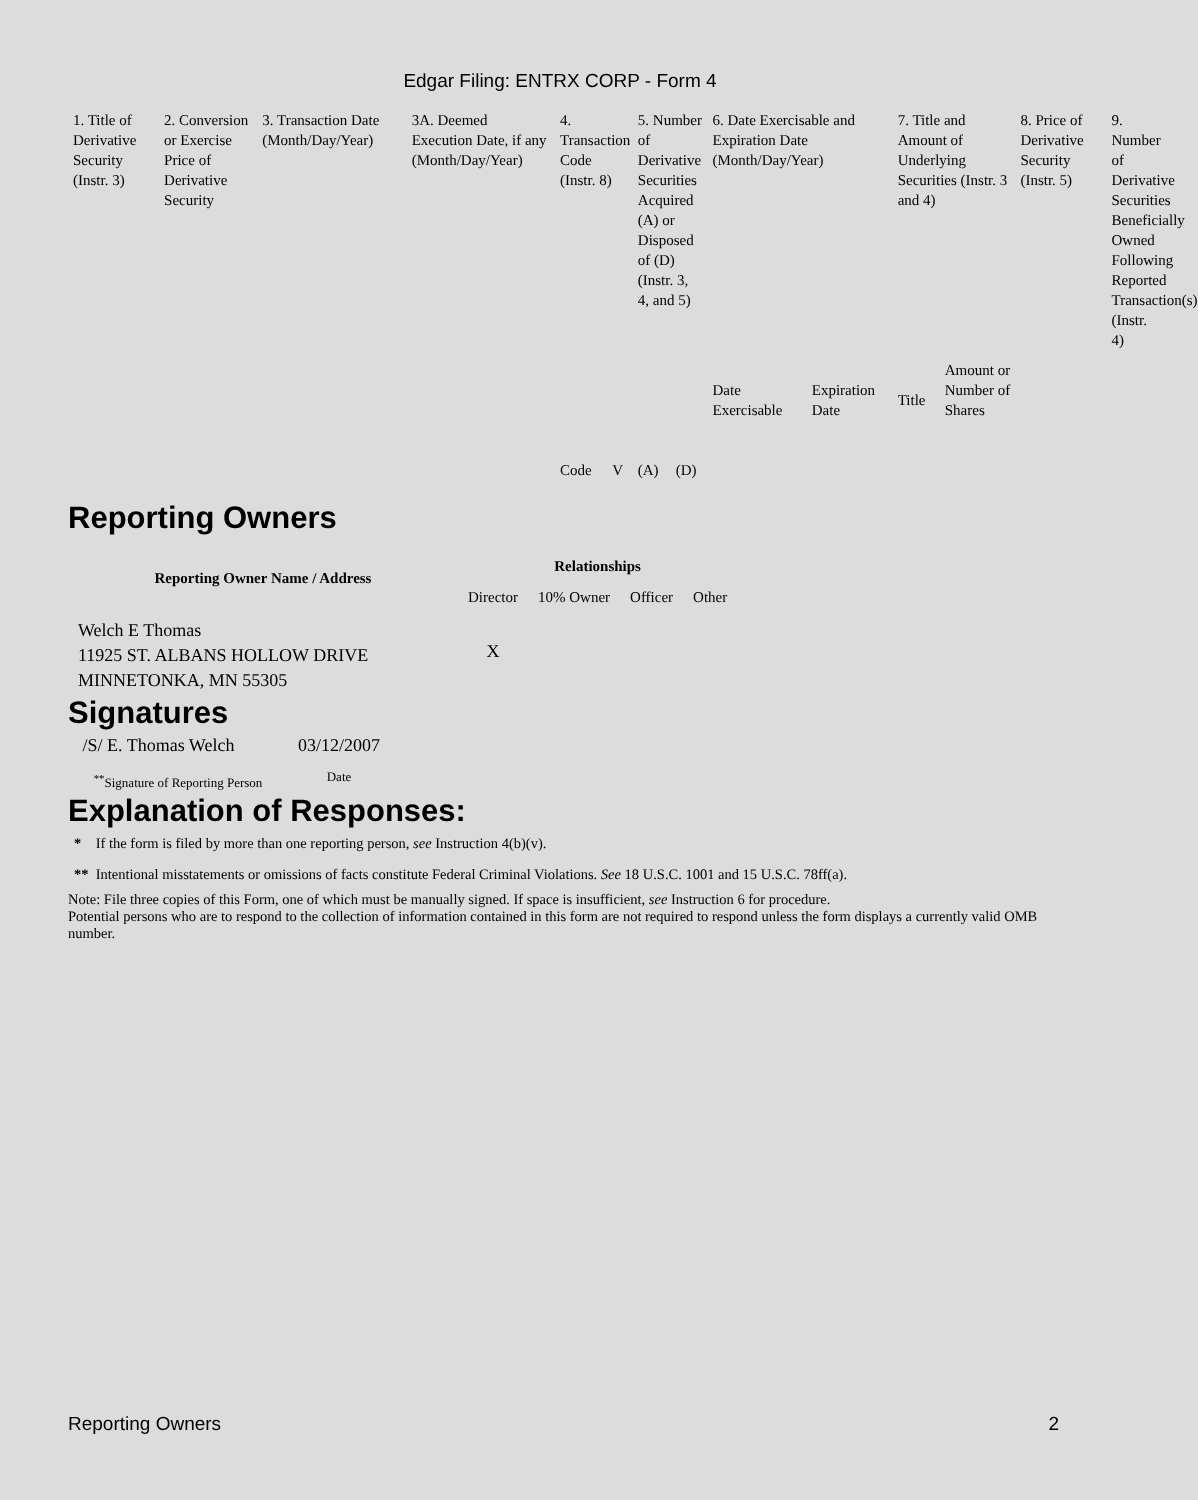Edgar Filing: ENTRX CORP - Form 4
| 1. Title of Derivative Security (Instr. 3) | 2. Conversion or Exercise Price of Derivative Security | 3. Transaction Date (Month/Day/Year) | 3A. Deemed Execution Date, if any (Month/Day/Year) | 4. Transaction Code (Instr. 8) | | 5. Number of Derivative Securities Acquired (A) or Disposed of (D) (Instr. 3, 4, and 5) | | 6. Date Exercisable and Expiration Date (Month/Day/Year) | | 7. Title and Amount of Underlying Securities (Instr. 3 and 4) | | 8. Price of Derivative Security (Instr. 5) | 9. Number of Derivative Securities Beneficially Owned Following Reported Transaction(s) (Instr. 4) |
| | | | | Code | V | (A) | (D) | Date Exercisable | Expiration Date | Title | Amount or Number of Shares | | |
Reporting Owners
| Reporting Owner Name / Address | Relationships | | | |
| --- | --- | --- | --- | --- |
| | Director | 10% Owner | Officer | Other |
| Welch E Thomas 11925 ST. ALBANS HOLLOW DRIVE MINNETONKA, MN 55305 | X | | | |
Signatures
| /S/ E. Thomas Welch | 03/12/2007 |
| <sup>**</sup> Signature of Reporting Person | Date |
Explanation of Responses:
* If the form is filed by more than one reporting person, see Instruction 4(b)(v).
** Intentional misstatements or omissions of facts constitute Federal Criminal Violations. See 18 U.S.C. 1001 and 15 U.S.C. 78ff(a).
Note: File three copies of this Form, one of which must be manually signed. If space is insufficient, see Instruction 6 for procedure.
Potential persons who are to respond to the collection of information contained in this form are not required to respond unless the form displays a currently valid OMB number.
Reporting Owners 2